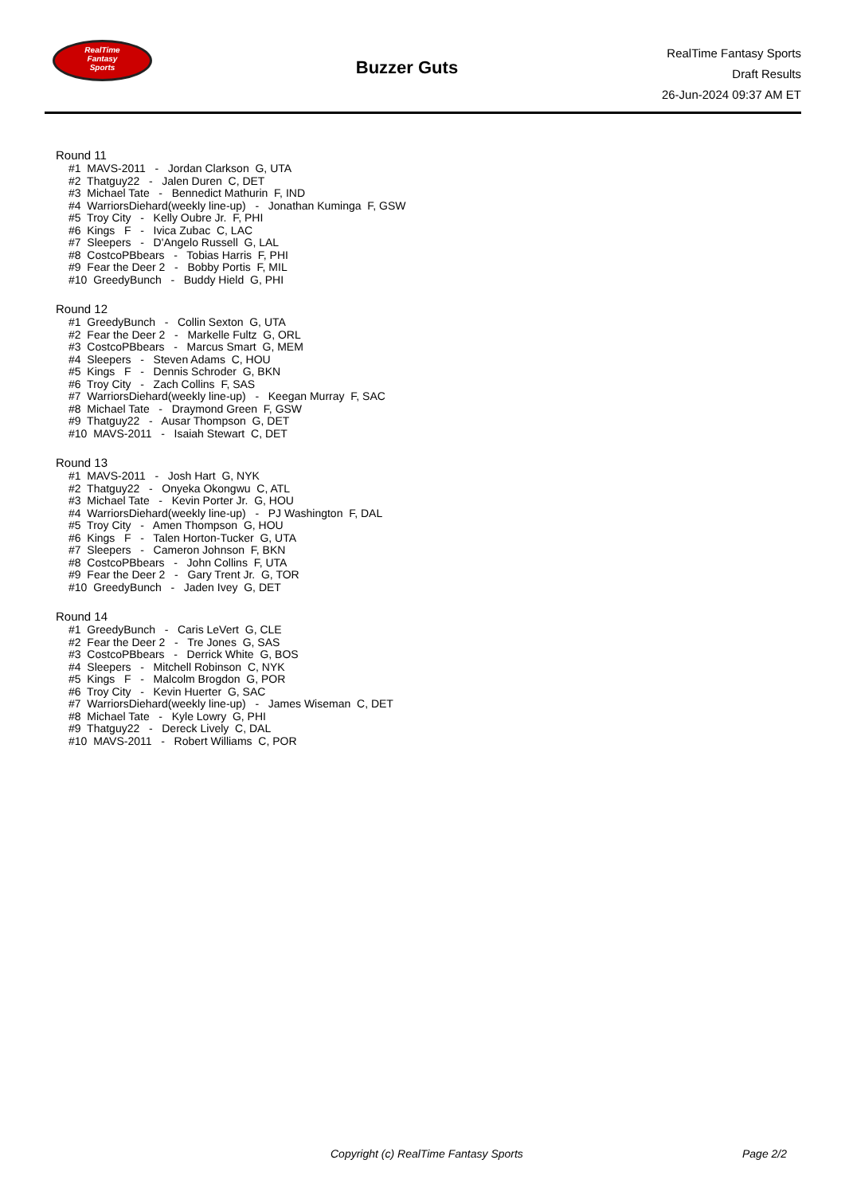RealTime
Fantasy
Sports
Buzzer Guts
RealTime Fantasy Sports
Draft Results
26-Jun-2024 09:37 AM ET
Round 11
#1 MAVS-2011 - Jordan Clarkson G, UTA #2 Thatguy22 - Jalen Duren C, DET #3 Michael Tate - Bennedict Mathurin F, IND #4 WarriorsDiehard(weekly line-up) - Jonathan Kuminga F, GSW #5 Troy City - Kelly Oubre Jr. F, PHI #6 Kings F - Ivica Zubac C, LAC #7 Sleepers - D'Angelo Russell G, LAL #8 CostcoPBbears - Tobias Harris F, PHI #9 Fear the Deer 2 - Bobby Portis F, MIL #10 GreedyBunch - Buddy Hield G, PHI
Round 12
#1 GreedyBunch - Collin Sexton G, UTA #2 Fear the Deer 2 - Markelle Fultz G, ORL #3 CostcoPBbears - Marcus Smart G, MEM #4 Sleepers - Steven Adams C, HOU #5 Kings F - Dennis Schroder G, BKN #6 Troy City - Zach Collins F, SAS #7 WarriorsDiehard(weekly line-up) - Keegan Murray F, SAC #8 Michael Tate - Draymond Green F, GSW #9 Thatguy22 - Ausar Thompson G, DET #10 MAVS-2011 - Isaiah Stewart C, DET
Round 13
#1 MAVS-2011 - Josh Hart G, NYK #2 Thatguy22 - Onyeka Okongwu C, ATL #3 Michael Tate - Kevin Porter Jr. G, HOU #4 WarriorsDiehard(weekly line-up) - PJ Washington F, DAL #5 Troy City - Amen Thompson G, HOU #6 Kings F - Talen Horton-Tucker G, UTA #7 Sleepers - Cameron Johnson F, BKN #8 CostcoPBbears - John Collins F, UTA #9 Fear the Deer 2 - Gary Trent Jr. G, TOR #10 GreedyBunch - Jaden Ivey G, DET
Round 14
#1 GreedyBunch - Caris LeVert G, CLE #2 Fear the Deer 2 - Tre Jones G, SAS #3 CostcoPBbears - Derrick White G, BOS #4 Sleepers - Mitchell Robinson C, NYK #5 Kings F - Malcolm Brogdon G, POR #6 Troy City - Kevin Huerter G, SAC #7 WarriorsDiehard(weekly line-up) - James Wiseman C, DET #8 Michael Tate - Kyle Lowry G, PHI #9 Thatguy22 - Dereck Lively C, DAL #10 MAVS-2011 - Robert Williams C, POR
Copyright (c) RealTime Fantasy Sports Page 2/2